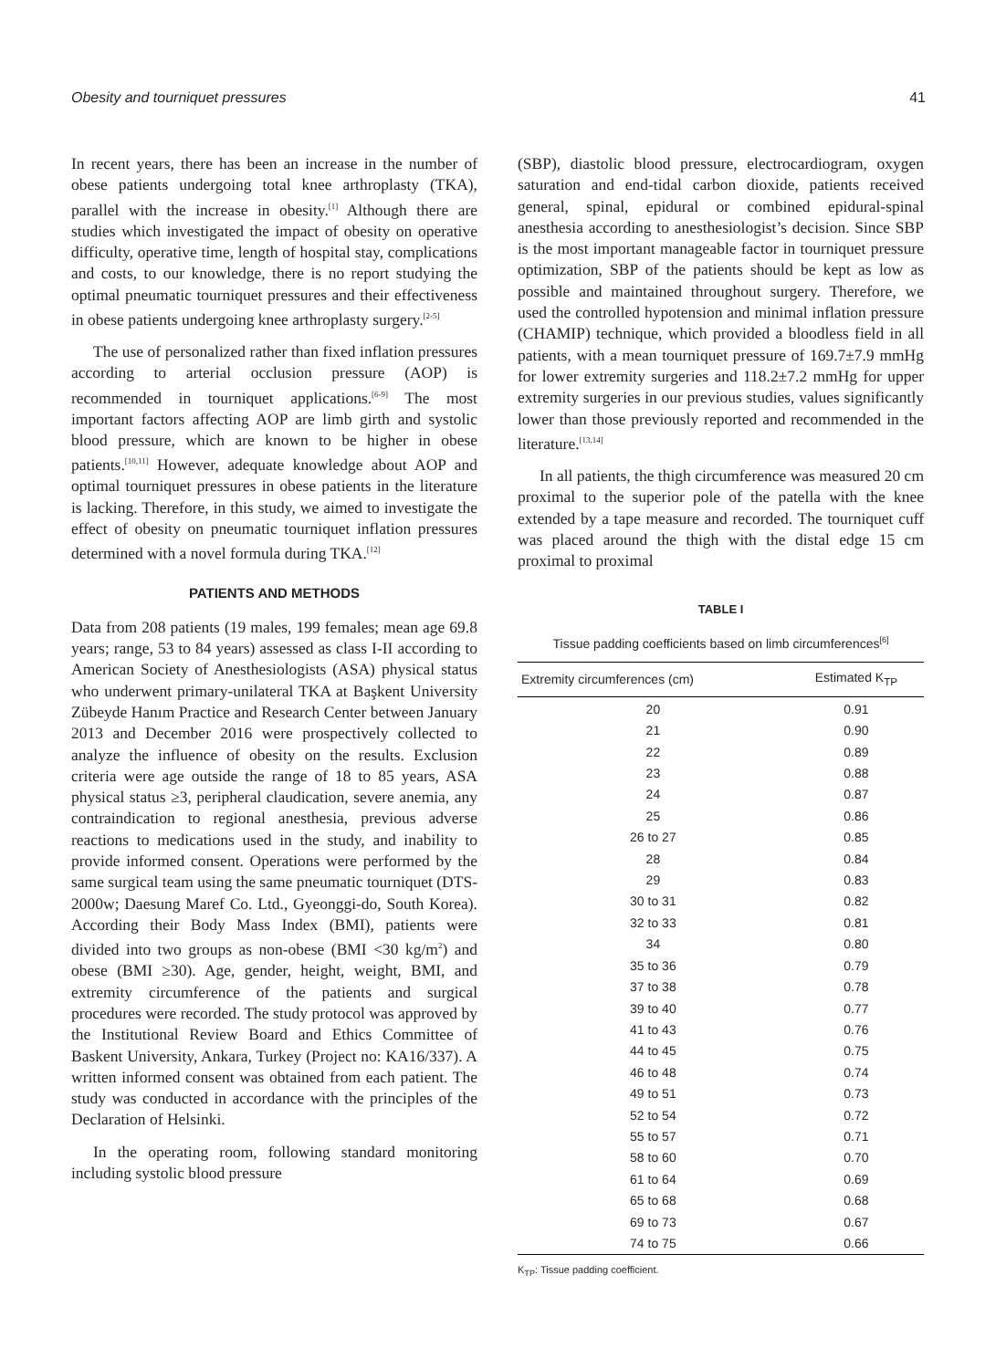Obesity and tourniquet pressures 41
In recent years, there has been an increase in the number of obese patients undergoing total knee arthroplasty (TKA), parallel with the increase in obesity.<sup>[1]</sup> Although there are studies which investigated the impact of obesity on operative difficulty, operative time, length of hospital stay, complications and costs, to our knowledge, there is no report studying the optimal pneumatic tourniquet pressures and their effectiveness in obese patients undergoing knee arthroplasty surgery.<sup>[2-5]</sup>
The use of personalized rather than fixed inflation pressures according to arterial occlusion pressure (AOP) is recommended in tourniquet applications.<sup>[6-9]</sup> The most important factors affecting AOP are limb girth and systolic blood pressure, which are known to be higher in obese patients.<sup>[10,11]</sup> However, adequate knowledge about AOP and optimal tourniquet pressures in obese patients in the literature is lacking. Therefore, in this study, we aimed to investigate the effect of obesity on pneumatic tourniquet inflation pressures determined with a novel formula during TKA.<sup>[12]</sup>
PATIENTS AND METHODS
Data from 208 patients (19 males, 199 females; mean age 69.8 years; range, 53 to 84 years) assessed as class I-II according to American Society of Anesthesiologists (ASA) physical status who underwent primary-unilateral TKA at Başkent University Zübeyde Hanım Practice and Research Center between January 2013 and December 2016 were prospectively collected to analyze the influence of obesity on the results. Exclusion criteria were age outside the range of 18 to 85 years, ASA physical status ≥3, peripheral claudication, severe anemia, any contraindication to regional anesthesia, previous adverse reactions to medications used in the study, and inability to provide informed consent. Operations were performed by the same surgical team using the same pneumatic tourniquet (DTS-2000w; Daesung Maref Co. Ltd., Gyeonggi-do, South Korea). According their Body Mass Index (BMI), patients were divided into two groups as non-obese (BMI <30 kg/m<sup>2</sup>) and obese (BMI ≥30). Age, gender, height, weight, BMI, and extremity circumference of the patients and surgical procedures were recorded. The study protocol was approved by the Institutional Review Board and Ethics Committee of Baskent University, Ankara, Turkey (Project no: KA16/337). A written informed consent was obtained from each patient. The study was conducted in accordance with the principles of the Declaration of Helsinki.
In the operating room, following standard monitoring including systolic blood pressure
(SBP), diastolic blood pressure, electrocardiogram, oxygen saturation and end-tidal carbon dioxide, patients received general, spinal, epidural or combined epidural-spinal anesthesia according to anesthesiologist’s decision. Since SBP is the most important manageable factor in tourniquet pressure optimization, SBP of the patients should be kept as low as possible and maintained throughout surgery. Therefore, we used the controlled hypotension and minimal inflation pressure (CHAMIP) technique, which provided a bloodless field in all patients, with a mean tourniquet pressure of 169.7±7.9 mmHg for lower extremity surgeries and 118.2±7.2 mmHg for upper extremity surgeries in our previous studies, values significantly lower than those previously reported and recommended in the literature.<sup>[13,14]</sup>
In all patients, the thigh circumference was measured 20 cm proximal to the superior pole of the patella with the knee extended by a tape measure and recorded. The tourniquet cuff was placed around the thigh with the distal edge 15 cm proximal to proximal
TABLE I
Tissue padding coefficients based on limb circumferences<sup>[6]</sup>
| Extremity circumferences (cm) | Estimated K<sub>TP</sub> |
| --- | --- |
| 20 | 0.91 |
| 21 | 0.90 |
| 22 | 0.89 |
| 23 | 0.88 |
| 24 | 0.87 |
| 25 | 0.86 |
| 26 to 27 | 0.85 |
| 28 | 0.84 |
| 29 | 0.83 |
| 30 to 31 | 0.82 |
| 32 to 33 | 0.81 |
| 34 | 0.80 |
| 35 to 36 | 0.79 |
| 37 to 38 | 0.78 |
| 39 to 40 | 0.77 |
| 41 to 43 | 0.76 |
| 44 to 45 | 0.75 |
| 46 to 48 | 0.74 |
| 49 to 51 | 0.73 |
| 52 to 54 | 0.72 |
| 55 to 57 | 0.71 |
| 58 to 60 | 0.70 |
| 61 to 64 | 0.69 |
| 65 to 68 | 0.68 |
| 69 to 73 | 0.67 |
| 74 to 75 | 0.66 |
K<sub>TP</sub>: Tissue padding coefficient.